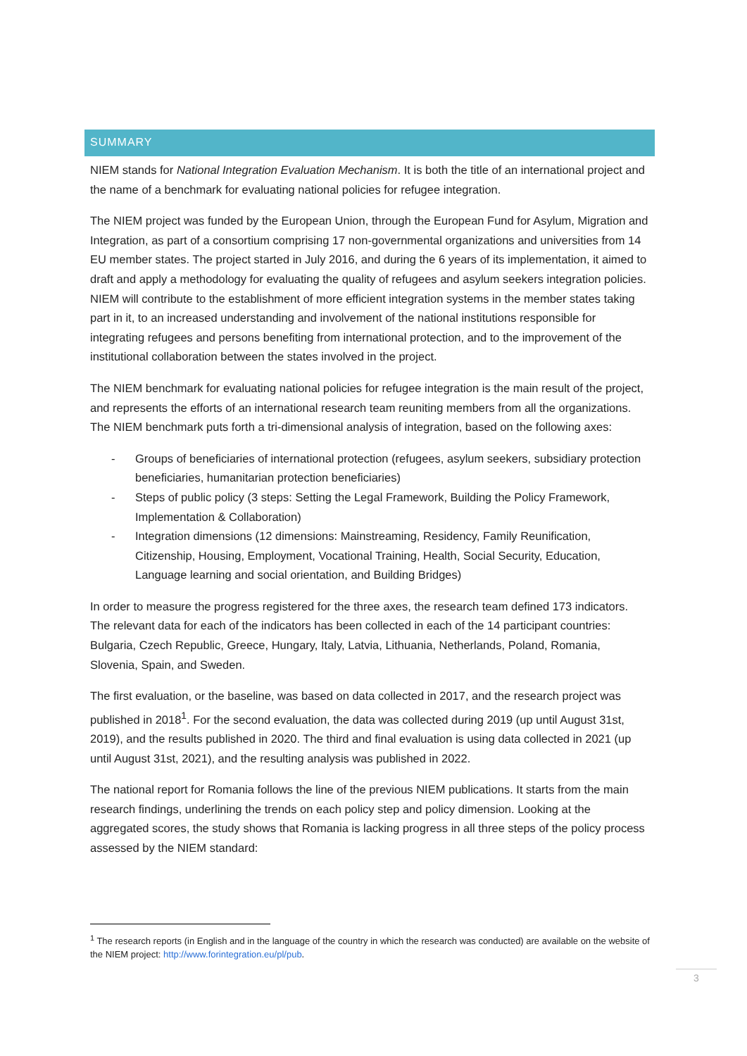SUMMARY
NIEM stands for National Integration Evaluation Mechanism. It is both the title of an international project and the name of a benchmark for evaluating national policies for refugee integration.
The NIEM project was funded by the European Union, through the European Fund for Asylum, Migration and Integration, as part of a consortium comprising 17 non-governmental organizations and universities from 14 EU member states. The project started in July 2016, and during the 6 years of its implementation, it aimed to draft and apply a methodology for evaluating the quality of refugees and asylum seekers integration policies. NIEM will contribute to the establishment of more efficient integration systems in the member states taking part in it, to an increased understanding and involvement of the national institutions responsible for integrating refugees and persons benefiting from international protection, and to the improvement of the institutional collaboration between the states involved in the project.
The NIEM benchmark for evaluating national policies for refugee integration is the main result of the project, and represents the efforts of an international research team reuniting members from all the organizations. The NIEM benchmark puts forth a tri-dimensional analysis of integration, based on the following axes:
- Groups of beneficiaries of international protection (refugees, asylum seekers, subsidiary protection beneficiaries, humanitarian protection beneficiaries)
- Steps of public policy (3 steps: Setting the Legal Framework, Building the Policy Framework, Implementation & Collaboration)
- Integration dimensions (12 dimensions: Mainstreaming, Residency, Family Reunification, Citizenship, Housing, Employment, Vocational Training, Health, Social Security, Education, Language learning and social orientation, and Building Bridges)
In order to measure the progress registered for the three axes, the research team defined 173 indicators. The relevant data for each of the indicators has been collected in each of the 14 participant countries: Bulgaria, Czech Republic, Greece, Hungary, Italy, Latvia, Lithuania, Netherlands, Poland, Romania, Slovenia, Spain, and Sweden.
The first evaluation, or the baseline, was based on data collected in 2017, and the research project was published in 2018<sup>1</sup>. For the second evaluation, the data was collected during 2019 (up until August 31st, 2019), and the results published in 2020. The third and final evaluation is using data collected in 2021 (up until August 31st, 2021), and the resulting analysis was published in 2022.
The national report for Romania follows the line of the previous NIEM publications. It starts from the main research findings, underlining the trends on each policy step and policy dimension. Looking at the aggregated scores, the study shows that Romania is lacking progress in all three steps of the policy process assessed by the NIEM standard:
<sup>1</sup> The research reports (in English and in the language of the country in which the research was conducted) are available on the website of the NIEM project: http://www.forintegration.eu/pl/pub.
3